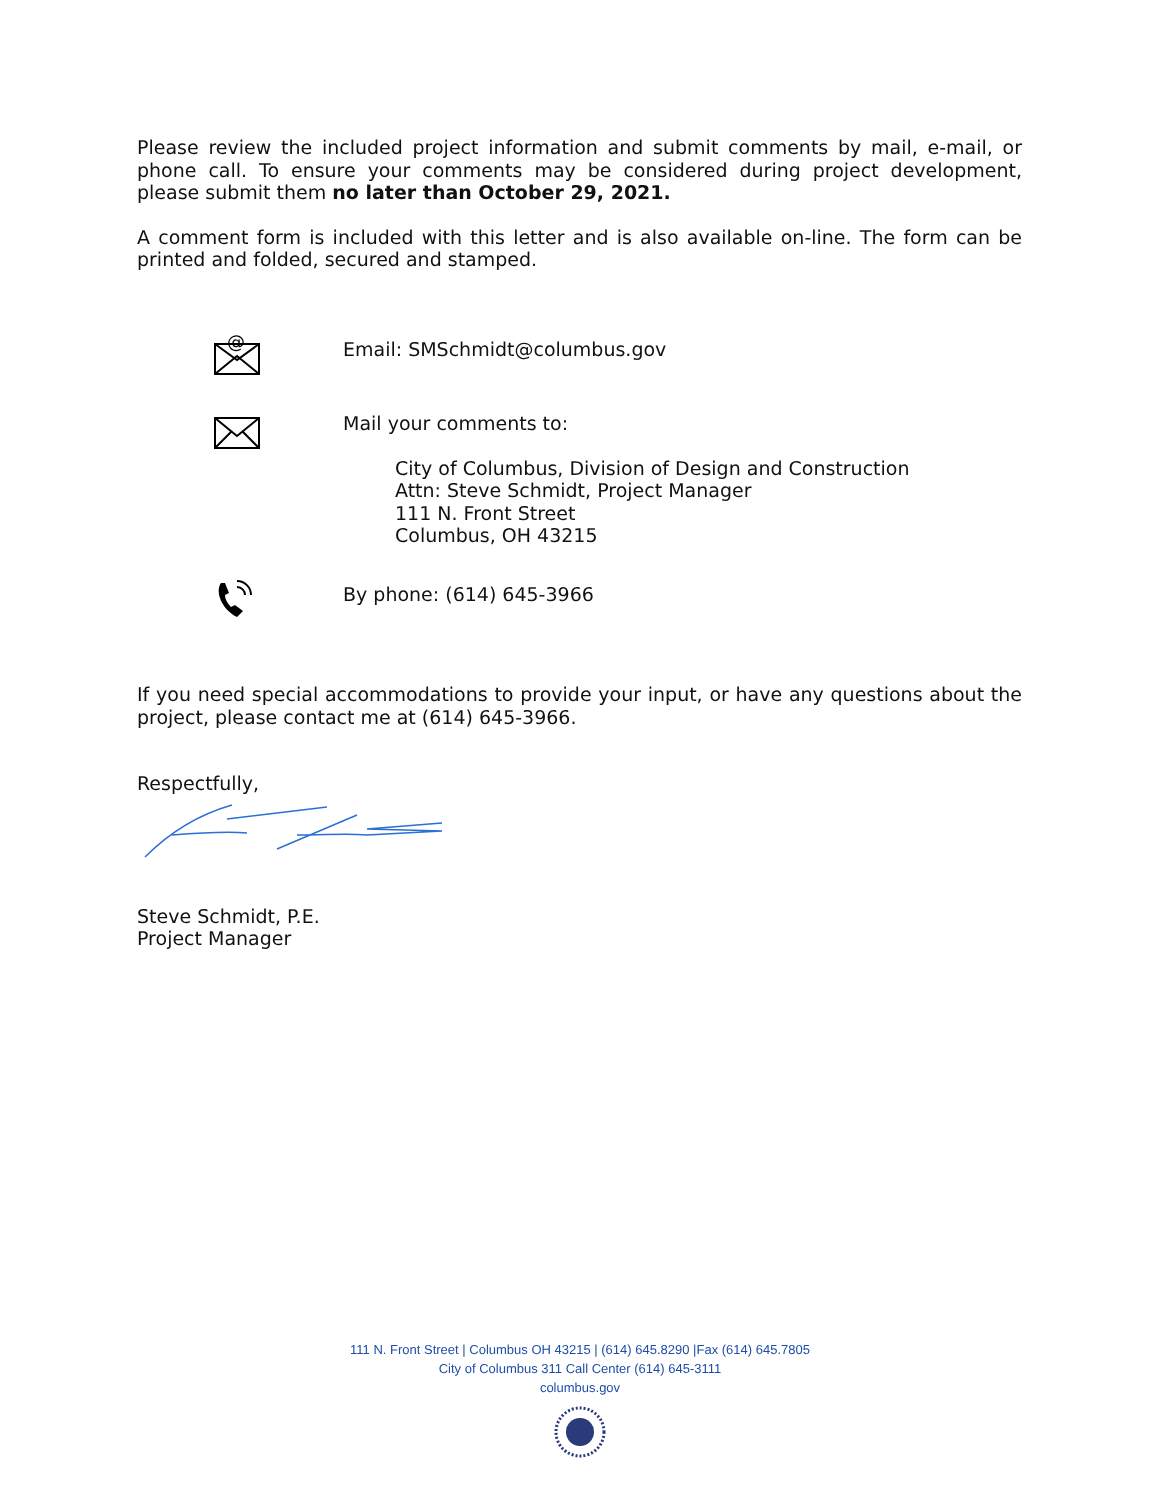Please review the included project information and submit comments by mail, e-mail, or phone call. To ensure your comments may be considered during project development, please submit them no later than October 29, 2021.
A comment form is included with this letter and is also available on-line. The form can be printed and folded, secured and stamped.
@
Email: SMSchmidt@columbus.gov
Mail your comments to:
City of Columbus, Division of Design and Construction
Attn: Steve Schmidt, Project Manager
111 N. Front Street
Columbus, OH 43215
By phone: (614) 645-3966
If you need special accommodations to provide your input, or have any questions about the project, please contact me at (614) 645-3966.
Respectfully,
Steve Schmidt, P.E.
Project Manager
111 N. Front Street | Columbus OH 43215 | (614) 645.8290 |Fax (614) 645.7805
City of Columbus 311 Call Center (614) 645-3111
columbus.gov